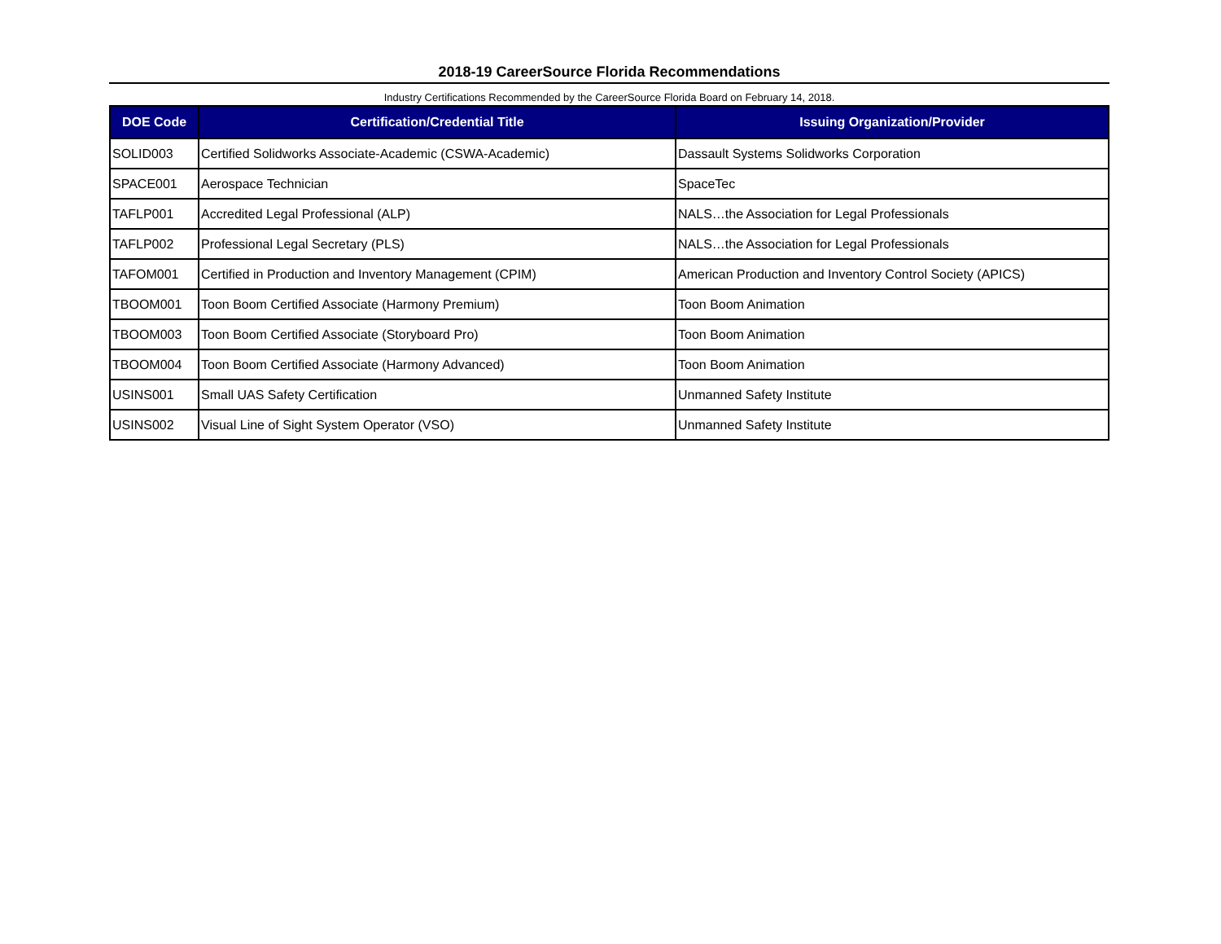2018-19 CareerSource Florida Recommendations
Industry Certifications Recommended by the CareerSource Florida Board on February 14, 2018.
| DOE Code | Certification/Credential Title | Issuing Organization/Provider |
| --- | --- | --- |
| SOLID003 | Certified Solidworks Associate-Academic (CSWA-Academic) | Dassault Systems Solidworks Corporation |
| SPACE001 | Aerospace Technician | SpaceTec |
| TAFLP001 | Accredited Legal Professional (ALP) | NALS…the Association for Legal Professionals |
| TAFLP002 | Professional Legal Secretary (PLS) | NALS…the Association for Legal Professionals |
| TAFOM001 | Certified in Production and Inventory Management (CPIM) | American Production and Inventory Control Society (APICS) |
| TBOOM001 | Toon Boom Certified Associate (Harmony Premium) | Toon Boom Animation |
| TBOOM003 | Toon Boom Certified Associate (Storyboard Pro) | Toon Boom Animation |
| TBOOM004 | Toon Boom Certified Associate (Harmony Advanced) | Toon Boom Animation |
| USINS001 | Small UAS Safety Certification | Unmanned Safety Institute |
| USINS002 | Visual Line of Sight System Operator (VSO) | Unmanned Safety Institute |